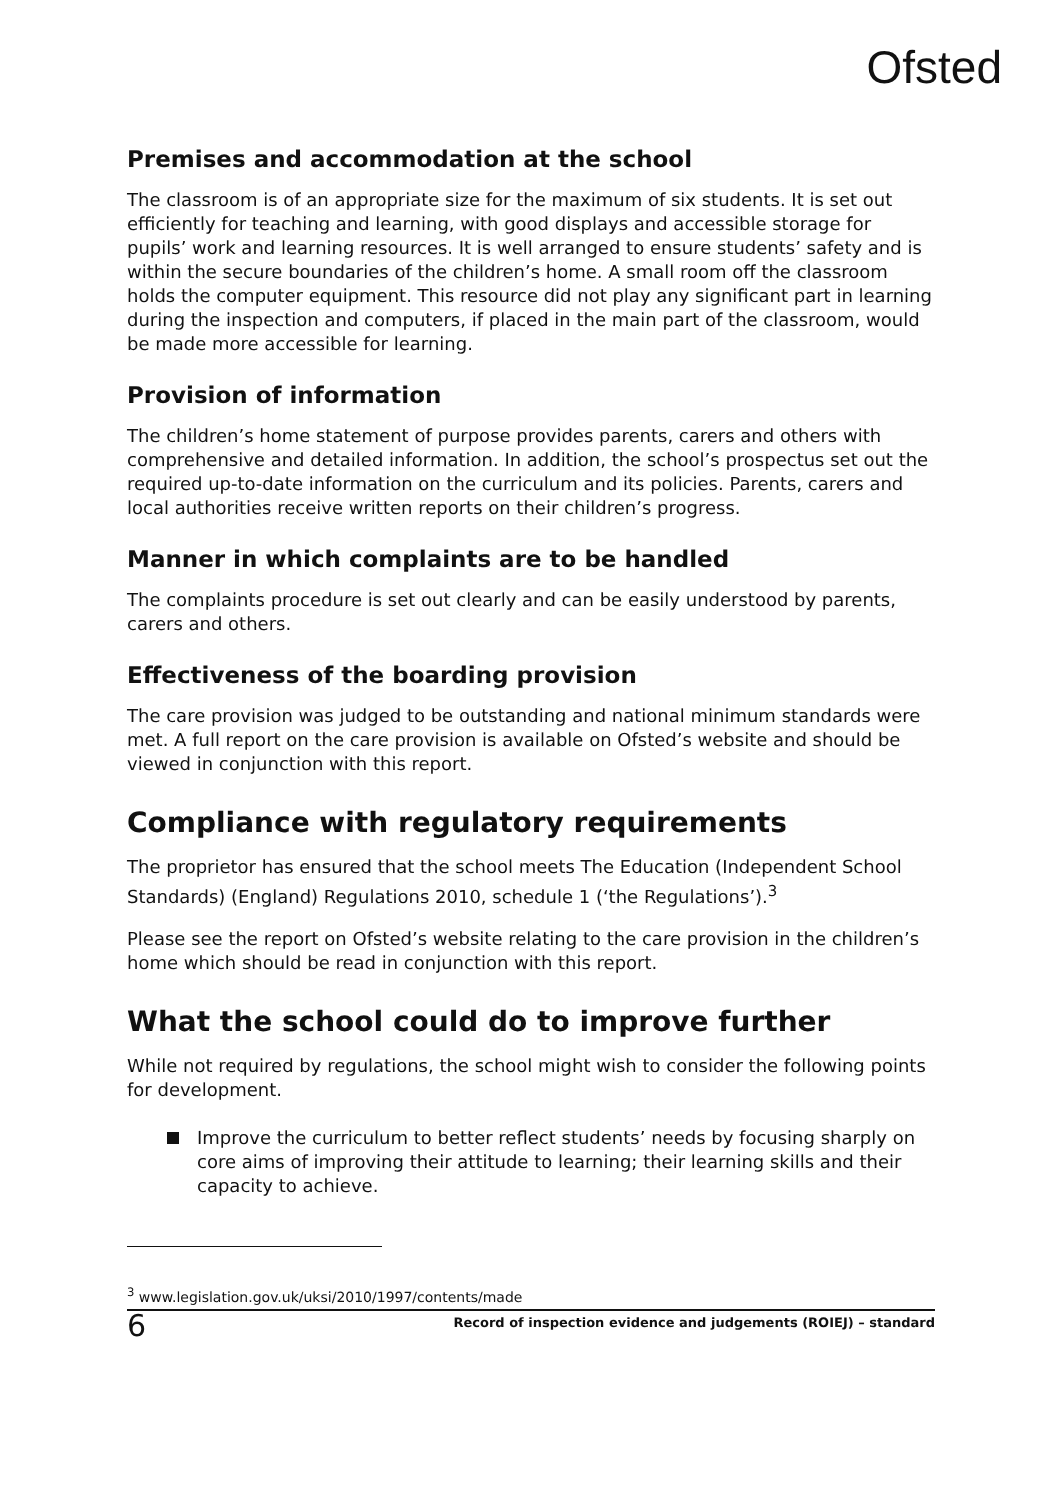Ofsted
Premises and accommodation at the school
The classroom is of an appropriate size for the maximum of six students. It is set out efficiently for teaching and learning, with good displays and accessible storage for pupils’ work and learning resources. It is well arranged to ensure students’ safety and is within the secure boundaries of the children’s home. A small room off the classroom holds the computer equipment. This resource did not play any significant part in learning during the inspection and computers, if placed in the main part of the classroom, would be made more accessible for learning.
Provision of information
The children’s home statement of purpose provides parents, carers and others with comprehensive and detailed information. In addition, the school’s prospectus set out the required up-to-date information on the curriculum and its policies. Parents, carers and local authorities receive written reports on their children’s progress.
Manner in which complaints are to be handled
The complaints procedure is set out clearly and can be easily understood by parents, carers and others.
Effectiveness of the boarding provision
The care provision was judged to be outstanding and national minimum standards were met. A full report on the care provision is available on Ofsted’s website and should be viewed in conjunction with this report.
Compliance with regulatory requirements
The proprietor has ensured that the school meets The Education (Independent School Standards) (England) Regulations 2010, schedule 1 (‘the Regulations’).<sup>3</sup>
Please see the report on Ofsted’s website relating to the care provision in the children’s home which should be read in conjunction with this report.
What the school could do to improve further
While not required by regulations, the school might wish to consider the following points for development.
Improve the curriculum to better reflect students’ needs by focusing sharply on core aims of improving their attitude to learning; their learning skills and their capacity to achieve.
<sup>3</sup> www.legislation.gov.uk/uksi/2010/1997/contents/made
6 Record of inspection evidence and judgements (ROIEJ) – standard